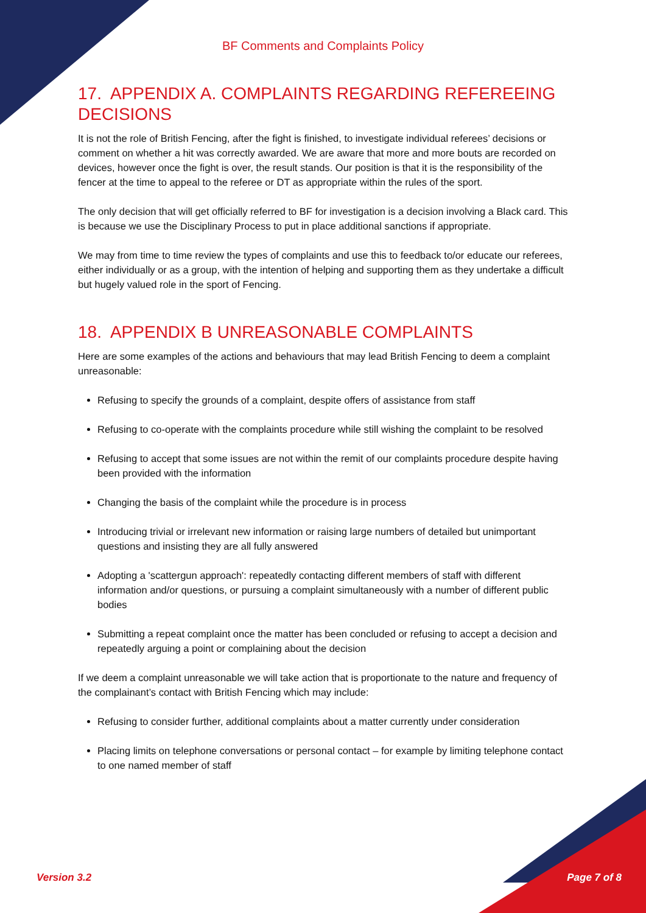BF Comments and Complaints Policy
17. APPENDIX A. COMPLAINTS REGARDING REFEREEING DECISIONS
It is not the role of British Fencing, after the fight is finished, to investigate individual referees’ decisions or comment on whether a hit was correctly awarded. We are aware that more and more bouts are recorded on devices, however once the fight is over, the result stands. Our position is that it is the responsibility of the fencer at the time to appeal to the referee or DT as appropriate within the rules of the sport.
The only decision that will get officially referred to BF for investigation is a decision involving a Black card. This is because we use the Disciplinary Process to put in place additional sanctions if appropriate.
We may from time to time review the types of complaints and use this to feedback to/or educate our referees, either individually or as a group, with the intention of helping and supporting them as they undertake a difficult but hugely valued role in the sport of Fencing.
18. APPENDIX B UNREASONABLE COMPLAINTS
Here are some examples of the actions and behaviours that may lead British Fencing to deem a complaint unreasonable:
Refusing to specify the grounds of a complaint, despite offers of assistance from staff
Refusing to co-operate with the complaints procedure while still wishing the complaint to be resolved
Refusing to accept that some issues are not within the remit of our complaints procedure despite having been provided with the information
Changing the basis of the complaint while the procedure is in process
Introducing trivial or irrelevant new information or raising large numbers of detailed but unimportant questions and insisting they are all fully answered
Adopting a 'scattergun approach': repeatedly contacting different members of staff with different information and/or questions, or pursuing a complaint simultaneously with a number of different public bodies
Submitting a repeat complaint once the matter has been concluded or refusing to accept a decision and repeatedly arguing a point or complaining about the decision
If we deem a complaint unreasonable we will take action that is proportionate to the nature and frequency of the complainant’s contact with British Fencing which may include:
Refusing to consider further, additional complaints about a matter currently under consideration
Placing limits on telephone conversations or personal contact – for example by limiting telephone contact to one named member of staff
Version 3.2 Page 7 of 8